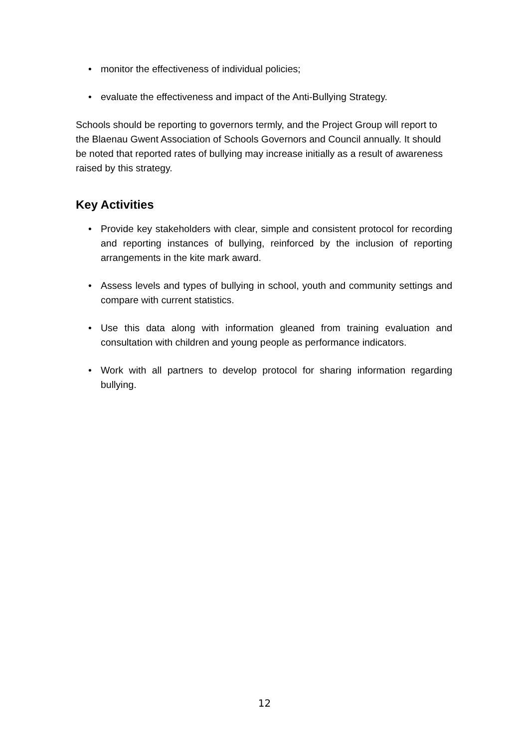• monitor the effectiveness of individual policies;
• evaluate the effectiveness and impact of the Anti-Bullying Strategy.
Schools should be reporting to governors termly, and the Project Group will report to the Blaenau Gwent Association of Schools Governors and Council annually. It should be noted that reported rates of bullying may increase initially as a result of awareness raised by this strategy.
Key Activities
• Provide key stakeholders with clear, simple and consistent protocol for recording and reporting instances of bullying, reinforced by the inclusion of reporting arrangements in the kite mark award.
• Assess levels and types of bullying in school, youth and community settings and compare with current statistics.
• Use this data along with information gleaned from training evaluation and consultation with children and young people as performance indicators.
• Work with all partners to develop protocol for sharing information regarding bullying.
12